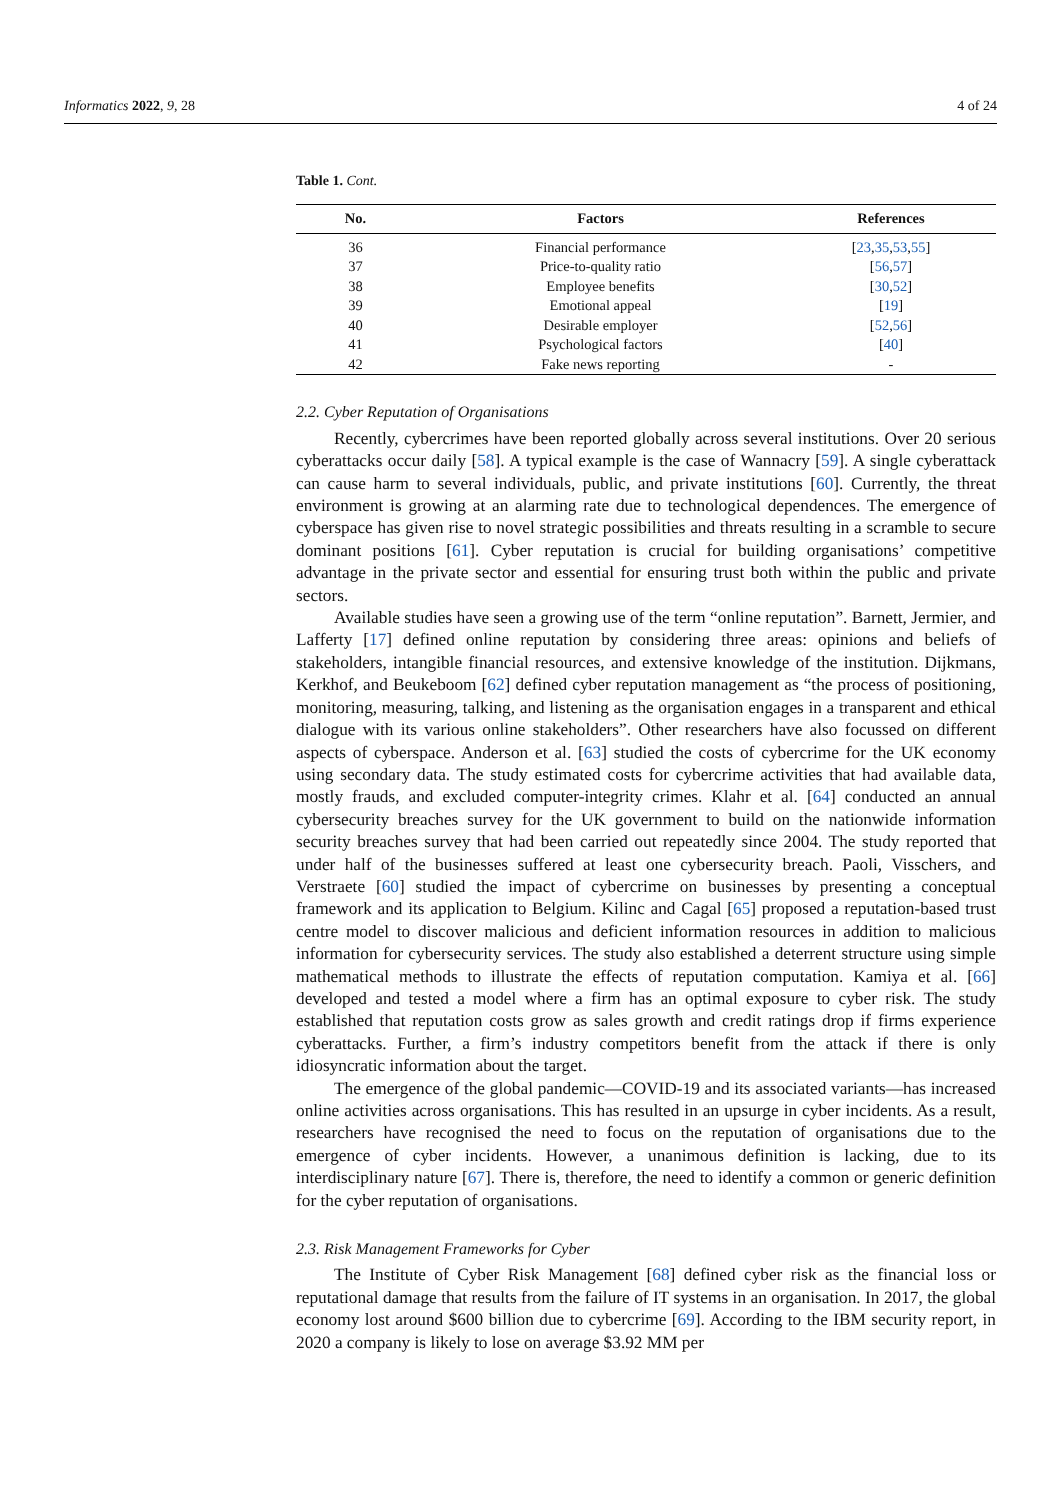Informatics 2022, 9, 28 4 of 24
Table 1. Cont.
| No. | Factors | References |
| --- | --- | --- |
| 36 | Financial performance | [ 23 , 35 , 53 , 55 ] |
| 37 | Price-to-quality ratio | [ 56 , 57 ] |
| 38 | Employee benefits | [ 30 , 52 ] |
| 39 | Emotional appeal | [ 19 ] |
| 40 | Desirable employer | [ 52 , 56 ] |
| 41 | Psychological factors | [ 40 ] |
| 42 | Fake news reporting | - |
2.2. Cyber Reputation of Organisations
Recently, cybercrimes have been reported globally across several institutions. Over 20 serious cyberattacks occur daily [58]. A typical example is the case of Wannacry [59]. A single cyberattack can cause harm to several individuals, public, and private institutions [60]. Currently, the threat environment is growing at an alarming rate due to technological dependences. The emergence of cyberspace has given rise to novel strategic possibilities and threats resulting in a scramble to secure dominant positions [61]. Cyber reputation is crucial for building organisations’ competitive advantage in the private sector and essential for ensuring trust both within the public and private sectors.
Available studies have seen a growing use of the term “online reputation”. Barnett, Jermier, and Lafferty [17] defined online reputation by considering three areas: opinions and beliefs of stakeholders, intangible financial resources, and extensive knowledge of the institution. Dijkmans, Kerkhof, and Beukeboom [62] defined cyber reputation management as “the process of positioning, monitoring, measuring, talking, and listening as the organisation engages in a transparent and ethical dialogue with its various online stakeholders”. Other researchers have also focussed on different aspects of cyberspace. Anderson et al. [63] studied the costs of cybercrime for the UK economy using secondary data. The study estimated costs for cybercrime activities that had available data, mostly frauds, and excluded computer-integrity crimes. Klahr et al. [64] conducted an annual cybersecurity breaches survey for the UK government to build on the nationwide information security breaches survey that had been carried out repeatedly since 2004. The study reported that under half of the businesses suffered at least one cybersecurity breach. Paoli, Visschers, and Verstraete [60] studied the impact of cybercrime on businesses by presenting a conceptual framework and its application to Belgium. Kilinc and Cagal [65] proposed a reputation-based trust centre model to discover malicious and deficient information resources in addition to malicious information for cybersecurity services. The study also established a deterrent structure using simple mathematical methods to illustrate the effects of reputation computation. Kamiya et al. [66] developed and tested a model where a firm has an optimal exposure to cyber risk. The study established that reputation costs grow as sales growth and credit ratings drop if firms experience cyberattacks. Further, a firm’s industry competitors benefit from the attack if there is only idiosyncratic information about the target.
The emergence of the global pandemic—COVID-19 and its associated variants—has increased online activities across organisations. This has resulted in an upsurge in cyber incidents. As a result, researchers have recognised the need to focus on the reputation of organisations due to the emergence of cyber incidents. However, a unanimous definition is lacking, due to its interdisciplinary nature [67]. There is, therefore, the need to identify a common or generic definition for the cyber reputation of organisations.
2.3. Risk Management Frameworks for Cyber
The Institute of Cyber Risk Management [68] defined cyber risk as the financial loss or reputational damage that results from the failure of IT systems in an organisation. In 2017, the global economy lost around $600 billion due to cybercrime [69]. According to the IBM security report, in 2020 a company is likely to lose on average $3.92 MM per